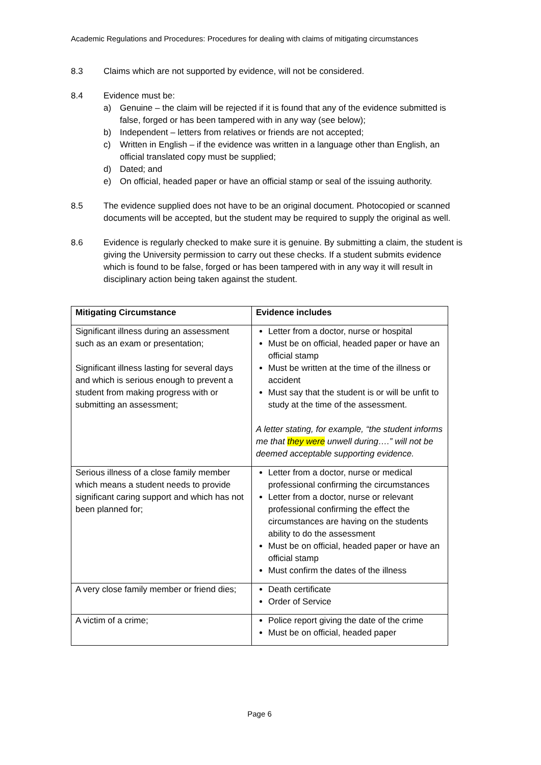Academic Regulations and Procedures: Procedures for dealing with claims of mitigating circumstances
8.3 Claims which are not supported by evidence, will not be considered.
8.4 Evidence must be:
a) Genuine – the claim will be rejected if it is found that any of the evidence submitted is false, forged or has been tampered with in any way (see below);
b) Independent – letters from relatives or friends are not accepted;
c) Written in English – if the evidence was written in a language other than English, an official translated copy must be supplied;
d) Dated; and
e) On official, headed paper or have an official stamp or seal of the issuing authority.
8.5 The evidence supplied does not have to be an original document. Photocopied or scanned documents will be accepted, but the student may be required to supply the original as well.
8.6 Evidence is regularly checked to make sure it is genuine. By submitting a claim, the student is giving the University permission to carry out these checks. If a student submits evidence which is found to be false, forged or has been tampered with in any way it will result in disciplinary action being taken against the student.
| Mitigating Circumstance | Evidence includes |
| Significant illness during an assessment such as an exam or presentation; Significant illness lasting for several days and which is serious enough to prevent a student from making progress with or submitting an assessment; | Letter from a doctor, nurse or hospital Must be on official, headed paper or have an official stamp Must be written at the time of the illness or accident Must say that the student is or will be unfit to study at the time of the assessment. A letter stating, for example, “the student informs me that they were unwell during….” will not be deemed acceptable supporting evidence. |
| Serious illness of a close family member which means a student needs to provide significant caring support and which has not been planned for; | Letter from a doctor, nurse or medical professional confirming the circumstances Letter from a doctor, nurse or relevant professional confirming the effect the circumstances are having on the students ability to do the assessment Must be on official, headed paper or have an official stamp Must confirm the dates of the illness |
| A very close family member or friend dies; | Death certificate Order of Service |
| A victim of a crime; | Police report giving the date of the crime Must be on official, headed paper |
Page 6